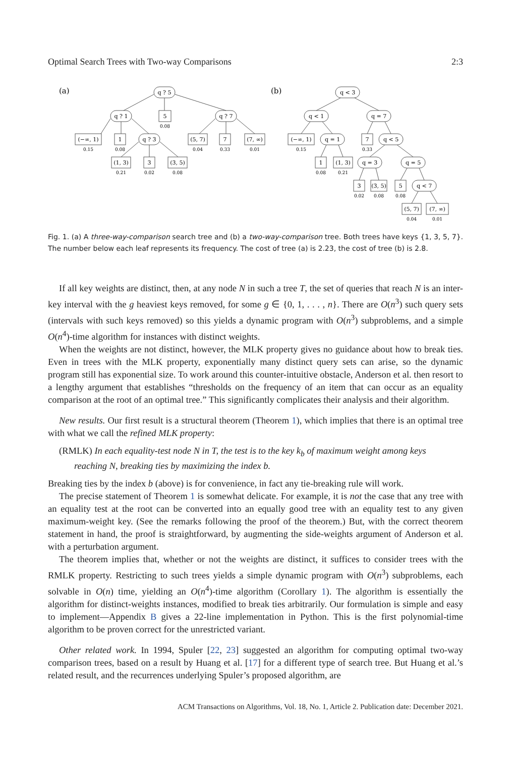Optimal Search Trees with Two-way Comparisons 2:3
(a)
(b)
q ? 5
q ? 1
q ? 7
5
0.08
q ? 3
(−∞, 1)
1
(5, 7)
7
(7, ∞)
0.15
0.08
0.04
0.33
0.01
(1, 3)
3
(3, 5)
0.21
0.02
0.08
q < 3
q < 1
q = 7
(−∞, 1)
q = 1
7
q < 5
0.15
0.33
1
(1, 3)
q = 3
q = 5
0.08
0.21
3
(3, 5)
5
q < 7
0.02
0.08
0.08
(5, 7)
(7, ∞)
0.04
0.01
Fig. 1. (a) A three-way-comparison search tree and (b) a two-way-comparison tree. Both trees have keys {1, 3, 5, 7}. The number below each leaf represents its frequency. The cost of tree (a) is 2.23, the cost of tree (b) is 2.8.
If all key weights are distinct, then, at any node N in such a tree T, the set of queries that reach N is an inter-key interval with the g heaviest keys removed, for some g ∈ {0, 1, . . . , n}. There are O(n<sup>3</sup>) such query sets (intervals with such keys removed) so this yields a dynamic program with O(n<sup>3</sup>) subproblems, and a simple O(n<sup>4</sup>)-time algorithm for instances with distinct weights.
When the weights are not distinct, however, the MLK property gives no guidance about how to break ties. Even in trees with the MLK property, exponentially many distinct query sets can arise, so the dynamic program still has exponential size. To work around this counter-intuitive obstacle, Anderson et al. then resort to a lengthy argument that establishes “thresholds on the frequency of an item that can occur as an equality comparison at the root of an optimal tree.” This significantly complicates their analysis and their algorithm.
New results. Our first result is a structural theorem (Theorem 1), which implies that there is an optimal tree with what we call the refined MLK property:
(RMLK) In each equality-test node N in T, the test is to the key k<sub>b</sub> of maximum weight among keys
reaching N, breaking ties by maximizing the index b.
Breaking ties by the index b (above) is for convenience, in fact any tie-breaking rule will work.
The precise statement of Theorem 1 is somewhat delicate. For example, it is not the case that any tree with an equality test at the root can be converted into an equally good tree with an equality test to any given maximum-weight key. (See the remarks following the proof of the theorem.) But, with the correct theorem statement in hand, the proof is straightforward, by augmenting the side-weights argument of Anderson et al. with a perturbation argument.
The theorem implies that, whether or not the weights are distinct, it suffices to consider trees with the RMLK property. Restricting to such trees yields a simple dynamic program with O(n<sup>3</sup>) subproblems, each solvable in O(n) time, yielding an O(n<sup>4</sup>)-time algorithm (Corollary 1). The algorithm is essentially the algorithm for distinct-weights instances, modified to break ties arbitrarily. Our formulation is simple and easy to implement—Appendix B gives a 22-line implementation in Python. This is the first polynomial-time algorithm to be proven correct for the unrestricted variant.
Other related work. In 1994, Spuler [22, 23] suggested an algorithm for computing optimal two-way comparison trees, based on a result by Huang et al. [17] for a different type of search tree. But Huang et al.’s related result, and the recurrences underlying Spuler’s proposed algorithm, are
ACM Transactions on Algorithms, Vol. 18, No. 1, Article 2. Publication date: December 2021.